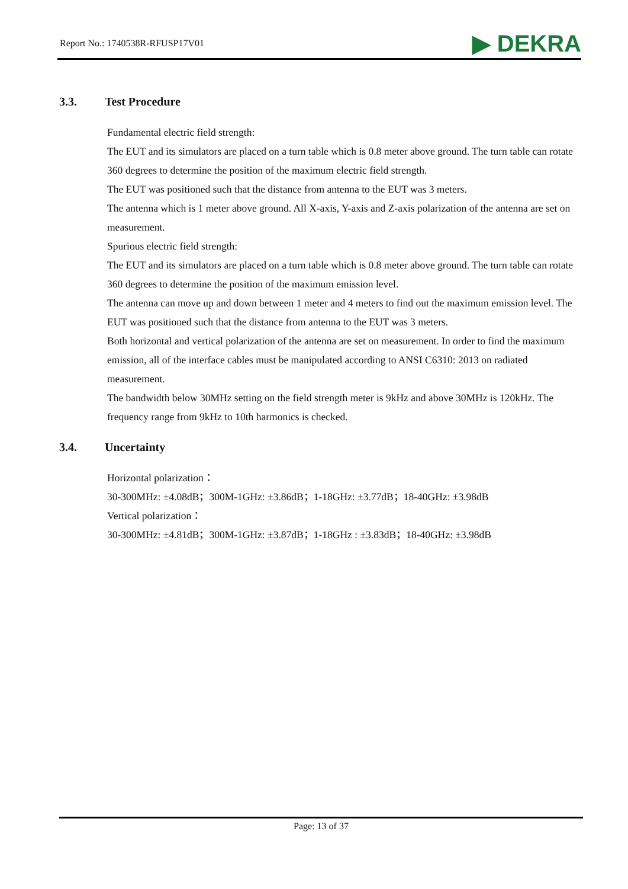Report No.: 1740538R-RFUSP17V01
▶ DEKRA
3.3. Test Procedure
Fundamental electric field strength:
The EUT and its simulators are placed on a turn table which is 0.8 meter above ground. The turn table can rotate 360 degrees to determine the position of the maximum electric field strength.
The EUT was positioned such that the distance from antenna to the EUT was 3 meters.
The antenna which is 1 meter above ground. All X-axis, Y-axis and Z-axis polarization of the antenna are set on measurement.
Spurious electric field strength:
The EUT and its simulators are placed on a turn table which is 0.8 meter above ground. The turn table can rotate 360 degrees to determine the position of the maximum emission level.
The antenna can move up and down between 1 meter and 4 meters to find out the maximum emission level. The EUT was positioned such that the distance from antenna to the EUT was 3 meters.
Both horizontal and vertical polarization of the antenna are set on measurement. In order to find the maximum emission, all of the interface cables must be manipulated according to ANSI C6310: 2013 on radiated measurement.
The bandwidth below 30MHz setting on the field strength meter is 9kHz and above 30MHz is 120kHz. The frequency range from 9kHz to 10th harmonics is checked.
3.4. Uncertainty
Horizontal polarization：
30-300MHz: ±4.08dB；300M-1GHz: ±3.86dB；1-18GHz: ±3.77dB；18-40GHz: ±3.98dB
Vertical polarization：
30-300MHz: ±4.81dB；300M-1GHz: ±3.87dB；1-18GHz : ±3.83dB；18-40GHz: ±3.98dB
Page: 13 of 37